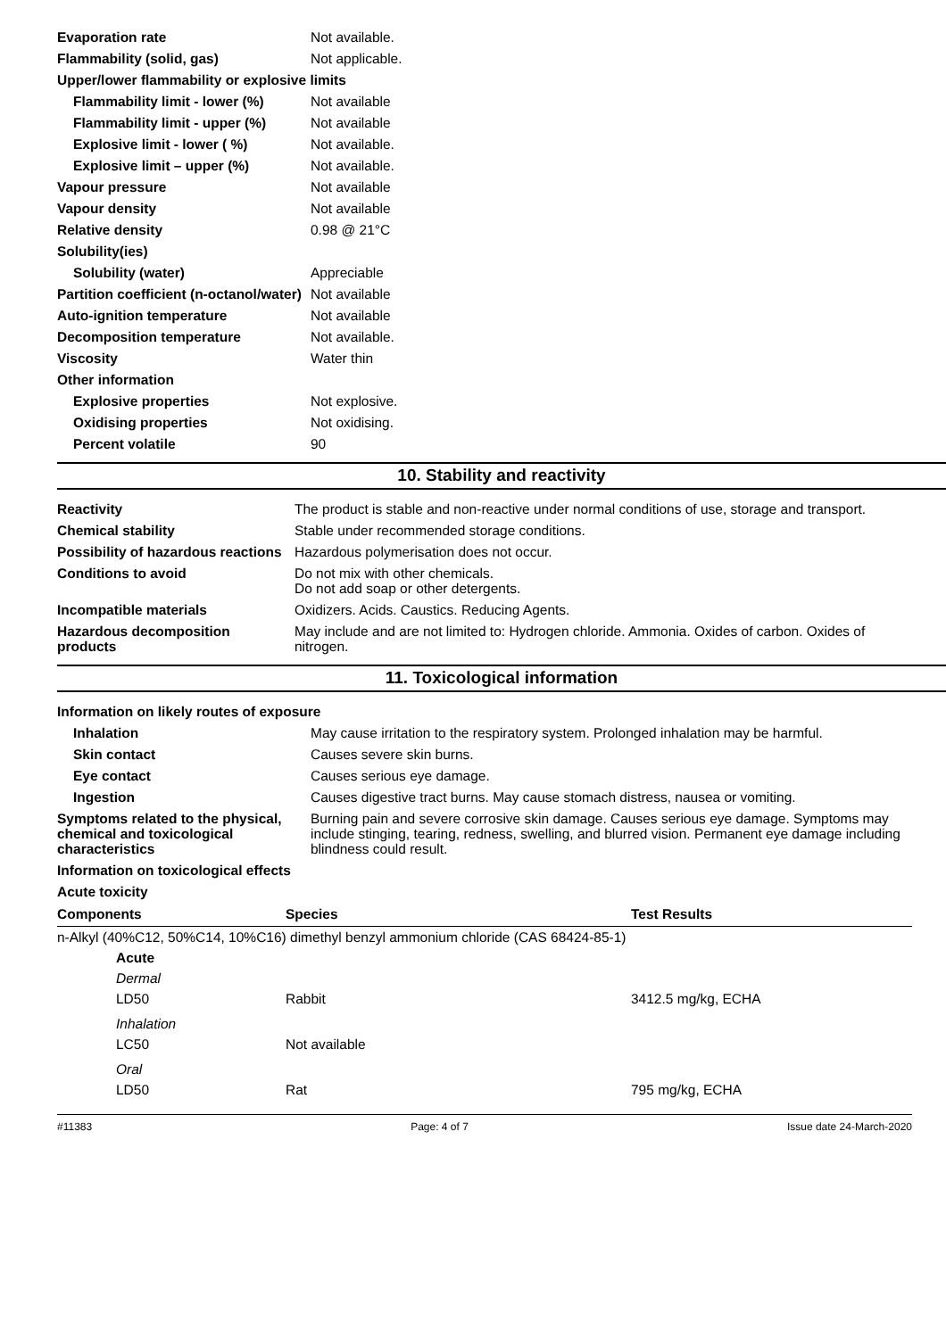| Evaporation rate | Not available. |
| Flammability (solid, gas) | Not applicable. |
| Upper/lower flammability or explosive limits | |
| Flammability limit - lower (%) | Not available |
| Flammability limit - upper (%) | Not available |
| Explosive limit - lower ( %) | Not available. |
| Explosive limit – upper (%) | Not available. |
| Vapour pressure | Not available |
| Vapour density | Not available |
| Relative density | 0.98 @ 21°C |
| Solubility(ies) | |
| Solubility (water) | Appreciable |
| Partition coefficient (n-octanol/water) | Not available |
| Auto-ignition temperature | Not available |
| Decomposition temperature | Not available. |
| Viscosity | Water thin |
| Other information | |
| Explosive properties | Not explosive. |
| Oxidising properties | Not oxidising. |
| Percent volatile | 90 |
10. Stability and reactivity
| Reactivity | The product is stable and non-reactive under normal conditions of use, storage and transport. |
| Chemical stability | Stable under recommended storage conditions. |
| Possibility of hazardous reactions | Hazardous polymerisation does not occur. |
| Conditions to avoid | Do not mix with other chemicals. Do not add soap or other detergents. |
| Incompatible materials | Oxidizers. Acids. Caustics. Reducing Agents. |
| Hazardous decomposition products | May include and are not limited to: Hydrogen chloride. Ammonia. Oxides of carbon. Oxides of nitrogen. |
11. Toxicological information
| Information on likely routes of exposure | |
| Inhalation | May cause irritation to the respiratory system. Prolonged inhalation may be harmful. |
| Skin contact | Causes severe skin burns. |
| Eye contact | Causes serious eye damage. |
| Ingestion | Causes digestive tract burns. May cause stomach distress, nausea or vomiting. |
| Symptoms related to the physical, chemical and toxicological characteristics | Burning pain and severe corrosive skin damage. Causes serious eye damage. Symptoms may include stinging, tearing, redness, swelling, and blurred vision. Permanent eye damage including blindness could result. |
| Information on toxicological effects | |
| Acute toxicity | |
| Components | Species | Test Results |
| --- | --- | --- |
| n-Alkyl (40%C12, 50%C14, 10%C16) dimethyl benzyl ammonium chloride (CAS 68424-85-1) | | |
| Acute | | |
| Dermal | | |
| LD50 | Rabbit | 3412.5 mg/kg, ECHA |
| Inhalation | | |
| LC50 | Not available | |
| Oral | | |
| LD50 | Rat | 795 mg/kg, ECHA |
#11383 Page: 4 of 7 Issue date 24-March-2020